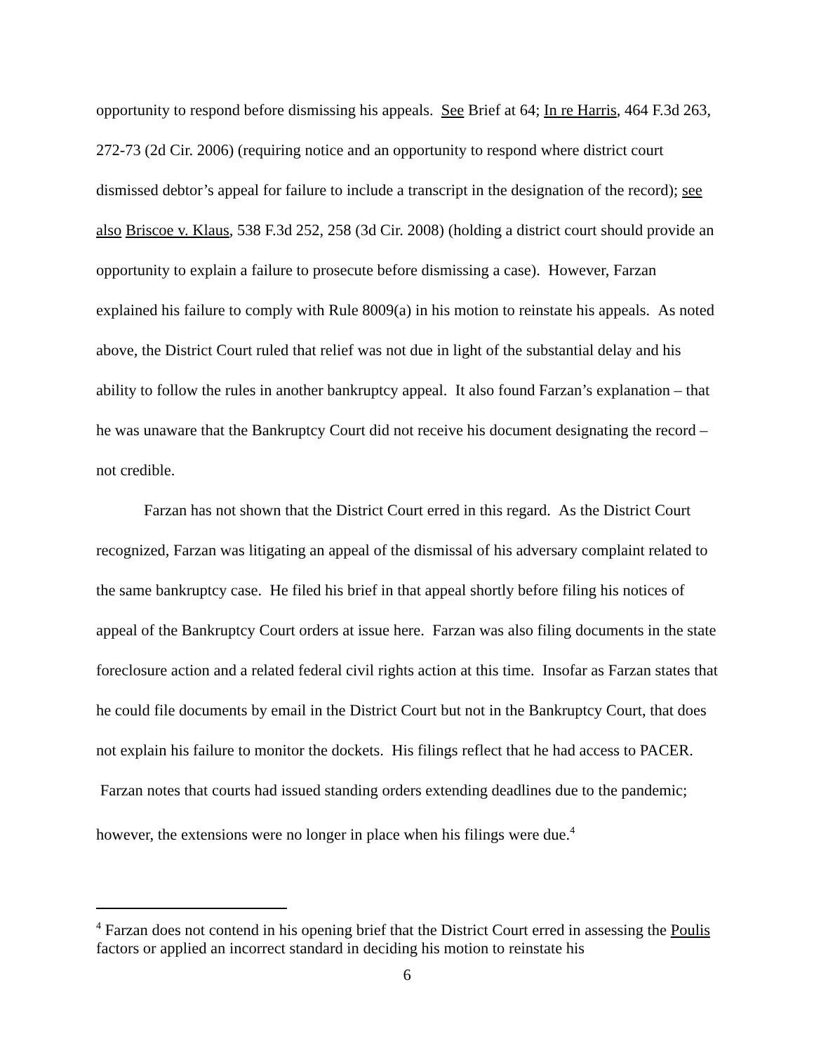opportunity to respond before dismissing his appeals. See Brief at 64; In re Harris, 464 F.3d 263, 272-73 (2d Cir. 2006) (requiring notice and an opportunity to respond where district court dismissed debtor’s appeal for failure to include a transcript in the designation of the record); see also Briscoe v. Klaus, 538 F.3d 252, 258 (3d Cir. 2008) (holding a district court should provide an opportunity to explain a failure to prosecute before dismissing a case). However, Farzan explained his failure to comply with Rule 8009(a) in his motion to reinstate his appeals. As noted above, the District Court ruled that relief was not due in light of the substantial delay and his ability to follow the rules in another bankruptcy appeal. It also found Farzan’s explanation – that he was unaware that the Bankruptcy Court did not receive his document designating the record – not credible.
Farzan has not shown that the District Court erred in this regard. As the District Court recognized, Farzan was litigating an appeal of the dismissal of his adversary complaint related to the same bankruptcy case. He filed his brief in that appeal shortly before filing his notices of appeal of the Bankruptcy Court orders at issue here. Farzan was also filing documents in the state foreclosure action and a related federal civil rights action at this time. Insofar as Farzan states that he could file documents by email in the District Court but not in the Bankruptcy Court, that does not explain his failure to monitor the dockets. His filings reflect that he had access to PACER. Farzan notes that courts had issued standing orders extending deadlines due to the pandemic; however, the extensions were no longer in place when his filings were due.<sup>4</sup>
<sup>4</sup> Farzan does not contend in his opening brief that the District Court erred in assessing the Poulis factors or applied an incorrect standard in deciding his motion to reinstate his
6